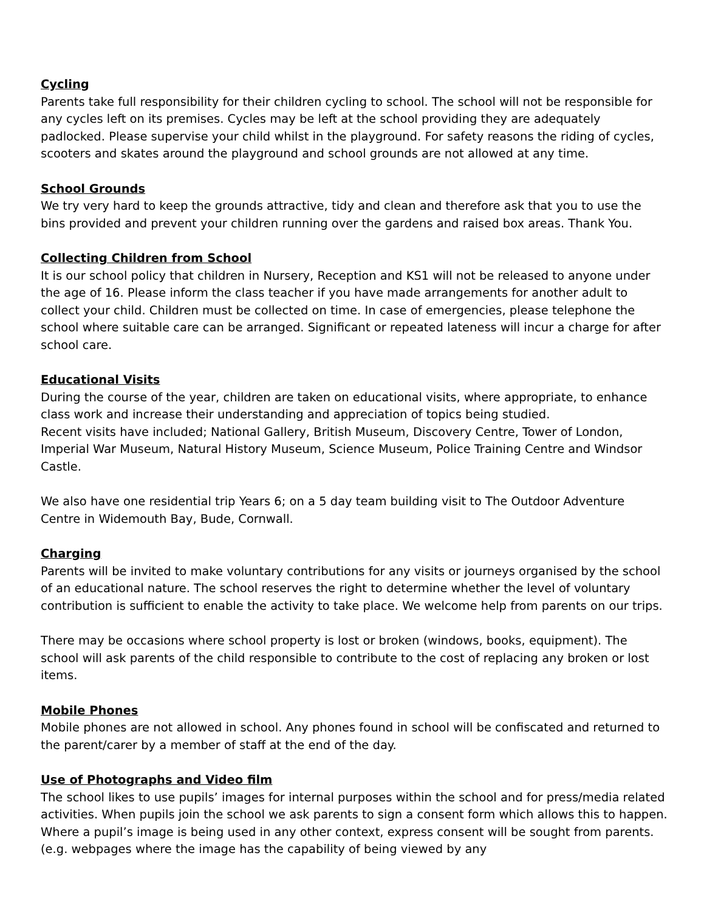Cycling
Parents take full responsibility for their children cycling to school. The school will not be responsible for any cycles left on its premises. Cycles may be left at the school providing they are adequately padlocked. Please supervise your child whilst in the playground. For safety reasons the riding of cycles, scooters and skates around the playground and school grounds are not allowed at any time.
School Grounds
We try very hard to keep the grounds attractive, tidy and clean and therefore ask that you to use the bins provided and prevent your children running over the gardens and raised box areas. Thank You.
Collecting Children from School
It is our school policy that children in Nursery, Reception and KS1 will not be released to anyone under the age of 16. Please inform the class teacher if you have made arrangements for another adult to collect your child. Children must be collected on time. In case of emergencies, please telephone the school where suitable care can be arranged. Significant or repeated lateness will incur a charge for after school care.
Educational Visits
During the course of the year, children are taken on educational visits, where appropriate, to enhance class work and increase their understanding and appreciation of topics being studied.
Recent visits have included; National Gallery, British Museum, Discovery Centre, Tower of London, Imperial War Museum, Natural History Museum, Science Museum, Police Training Centre and Windsor Castle.
We also have one residential trip Years 6; on a 5 day team building visit to The Outdoor Adventure Centre in Widemouth Bay, Bude, Cornwall.
Charging
Parents will be invited to make voluntary contributions for any visits or journeys organised by the school of an educational nature. The school reserves the right to determine whether the level of voluntary contribution is sufficient to enable the activity to take place. We welcome help from parents on our trips.
There may be occasions where school property is lost or broken (windows, books, equipment). The school will ask parents of the child responsible to contribute to the cost of replacing any broken or lost items.
Mobile Phones
Mobile phones are not allowed in school. Any phones found in school will be confiscated and returned to the parent/carer by a member of staff at the end of the day.
Use of Photographs and Video film
The school likes to use pupils’ images for internal purposes within the school and for press/media related activities. When pupils join the school we ask parents to sign a consent form which allows this to happen. Where a pupil’s image is being used in any other context, express consent will be sought from parents. (e.g. webpages where the image has the capability of being viewed by any